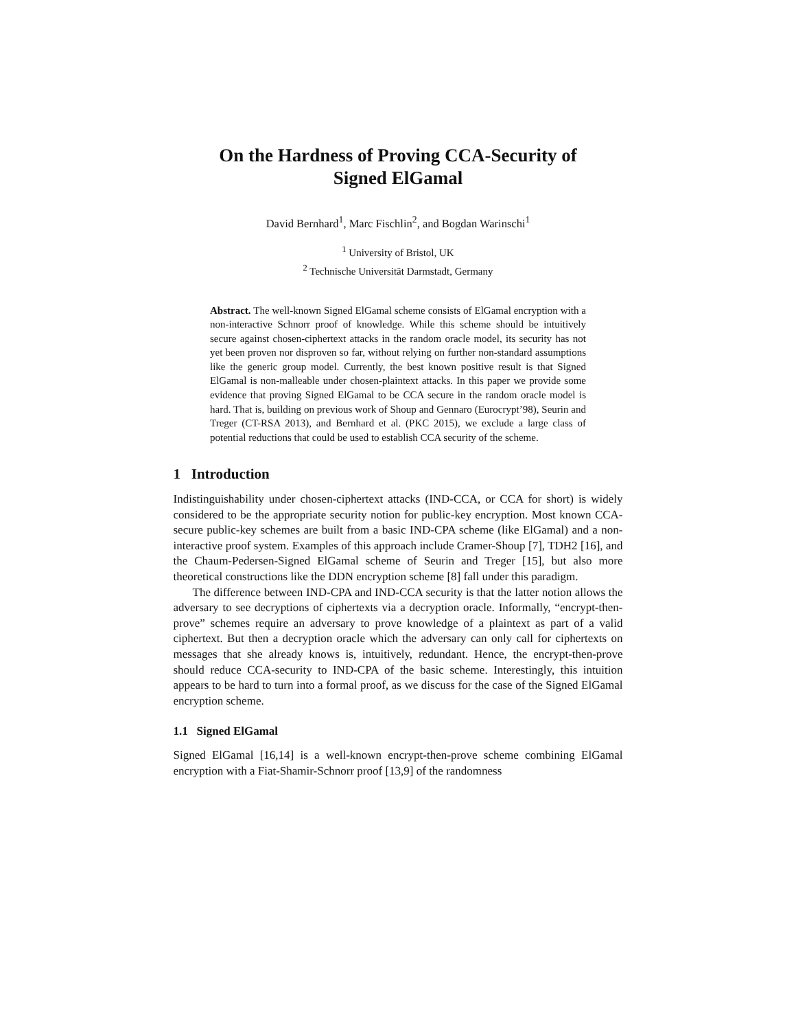On the Hardness of Proving CCA-Security of
Signed ElGamal
David Bernhard<sup>1</sup>, Marc Fischlin<sup>2</sup>, and Bogdan Warinschi<sup>1</sup>
<sup>1</sup> University of Bristol, UK
<sup>2</sup> Technische Universität Darmstadt, Germany
Abstract. The well-known Signed ElGamal scheme consists of ElGamal encryption with a non-interactive Schnorr proof of knowledge. While this scheme should be intuitively secure against chosen-ciphertext attacks in the random oracle model, its security has not yet been proven nor disproven so far, without relying on further non-standard assumptions like the generic group model. Currently, the best known positive result is that Signed ElGamal is non-malleable under chosen-plaintext attacks. In this paper we provide some evidence that proving Signed ElGamal to be CCA secure in the random oracle model is hard. That is, building on previous work of Shoup and Gennaro (Eurocrypt’98), Seurin and Treger (CT-RSA 2013), and Bernhard et al. (PKC 2015), we exclude a large class of potential reductions that could be used to establish CCA security of the scheme.
1 Introduction
Indistinguishability under chosen-ciphertext attacks (IND-CCA, or CCA for short) is widely considered to be the appropriate security notion for public-key encryption. Most known CCA-secure public-key schemes are built from a basic IND-CPA scheme (like ElGamal) and a non-interactive proof system. Examples of this approach include Cramer-Shoup [7], TDH2 [16], and the Chaum-Pedersen-Signed ElGamal scheme of Seurin and Treger [15], but also more theoretical constructions like the DDN encryption scheme [8] fall under this paradigm.
The difference between IND-CPA and IND-CCA security is that the latter notion allows the adversary to see decryptions of ciphertexts via a decryption oracle. Informally, “encrypt-then-prove” schemes require an adversary to prove knowledge of a plaintext as part of a valid ciphertext. But then a decryption oracle which the adversary can only call for ciphertexts on messages that she already knows is, intuitively, redundant. Hence, the encrypt-then-prove should reduce CCA-security to IND-CPA of the basic scheme. Interestingly, this intuition appears to be hard to turn into a formal proof, as we discuss for the case of the Signed ElGamal encryption scheme.
1.1 Signed ElGamal
Signed ElGamal [16,14] is a well-known encrypt-then-prove scheme combining ElGamal encryption with a Fiat-Shamir-Schnorr proof [13,9] of the randomness